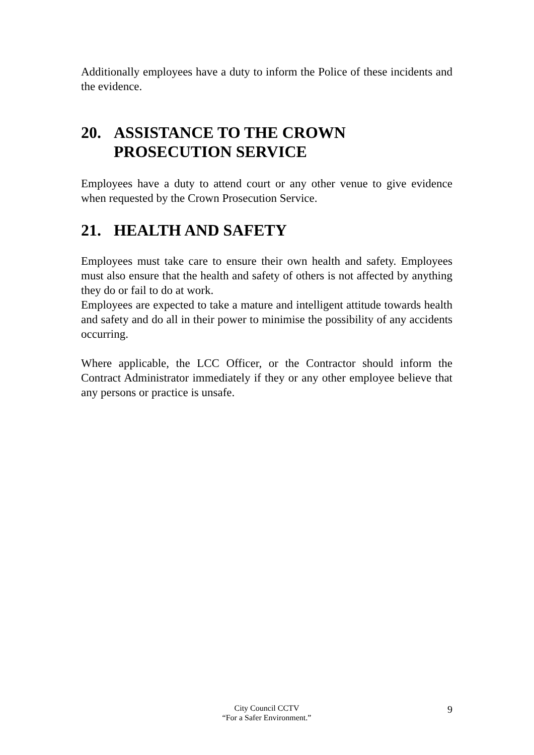Additionally employees have a duty to inform the Police of these incidents and the evidence.
20. ASSISTANCE TO THE CROWN
PROSECUTION SERVICE
Employees have a duty to attend court or any other venue to give evidence when requested by the Crown Prosecution Service.
21. HEALTH AND SAFETY
Employees must take care to ensure their own health and safety. Employees must also ensure that the health and safety of others is not affected by anything they do or fail to do at work.
Employees are expected to take a mature and intelligent attitude towards health and safety and do all in their power to minimise the possibility of any accidents occurring.
Where applicable, the LCC Officer, or the Contractor should inform the Contract Administrator immediately if they or any other employee believe that any persons or practice is unsafe.
City Council CCTV
“For a Safer Environment.”
9